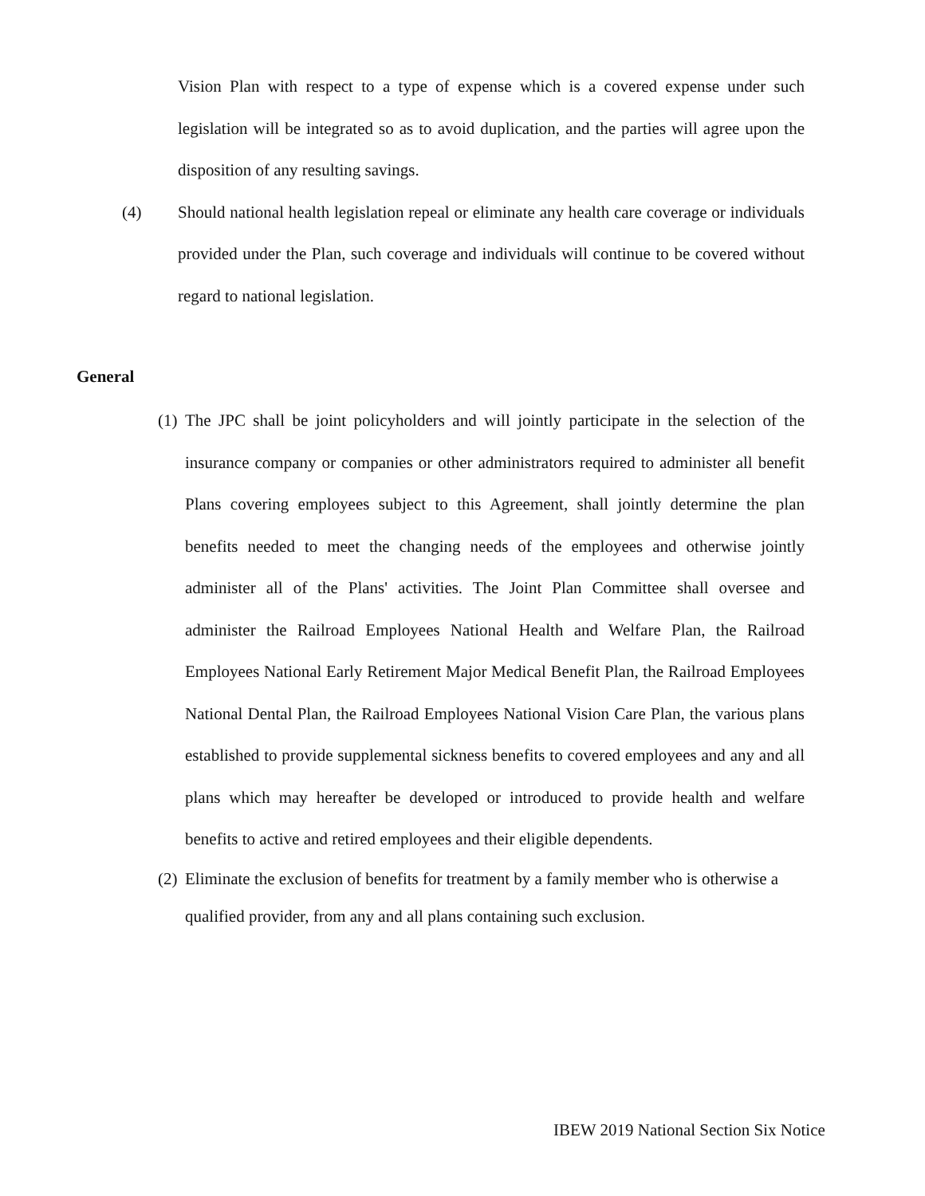Vision Plan with respect to a type of expense which is a covered expense under such legislation will be integrated so as to avoid duplication, and the parties will agree upon the disposition of any resulting savings.
(4) Should national health legislation repeal or eliminate any health care coverage or individuals provided under the Plan, such coverage and individuals will continue to be covered without regard to national legislation.
General
(1)
The JPC shall be joint policyholders and will jointly participate in the selection of the insurance company or companies or other administrators required to administer all benefit Plans covering employees subject to this Agreement, shall jointly determine the plan benefits needed to meet the changing needs of the employees and otherwise jointly administer all of the Plans' activities. The Joint Plan Committee shall oversee and administer the Railroad Employees National Health and Welfare Plan, the Railroad Employees National Early Retirement Major Medical Benefit Plan, the Railroad Employees National Dental Plan, the Railroad Employees National Vision Care Plan, the various plans established to provide supplemental sickness benefits to covered employees and any and all plans which may hereafter be developed or introduced to provide health and welfare benefits to active and retired employees and their eligible dependents.
(2)
Eliminate the exclusion of benefits for treatment by a family member who is otherwise a qualified provider, from any and all plans containing such exclusion.
IBEW 2019 National Section Six Notice